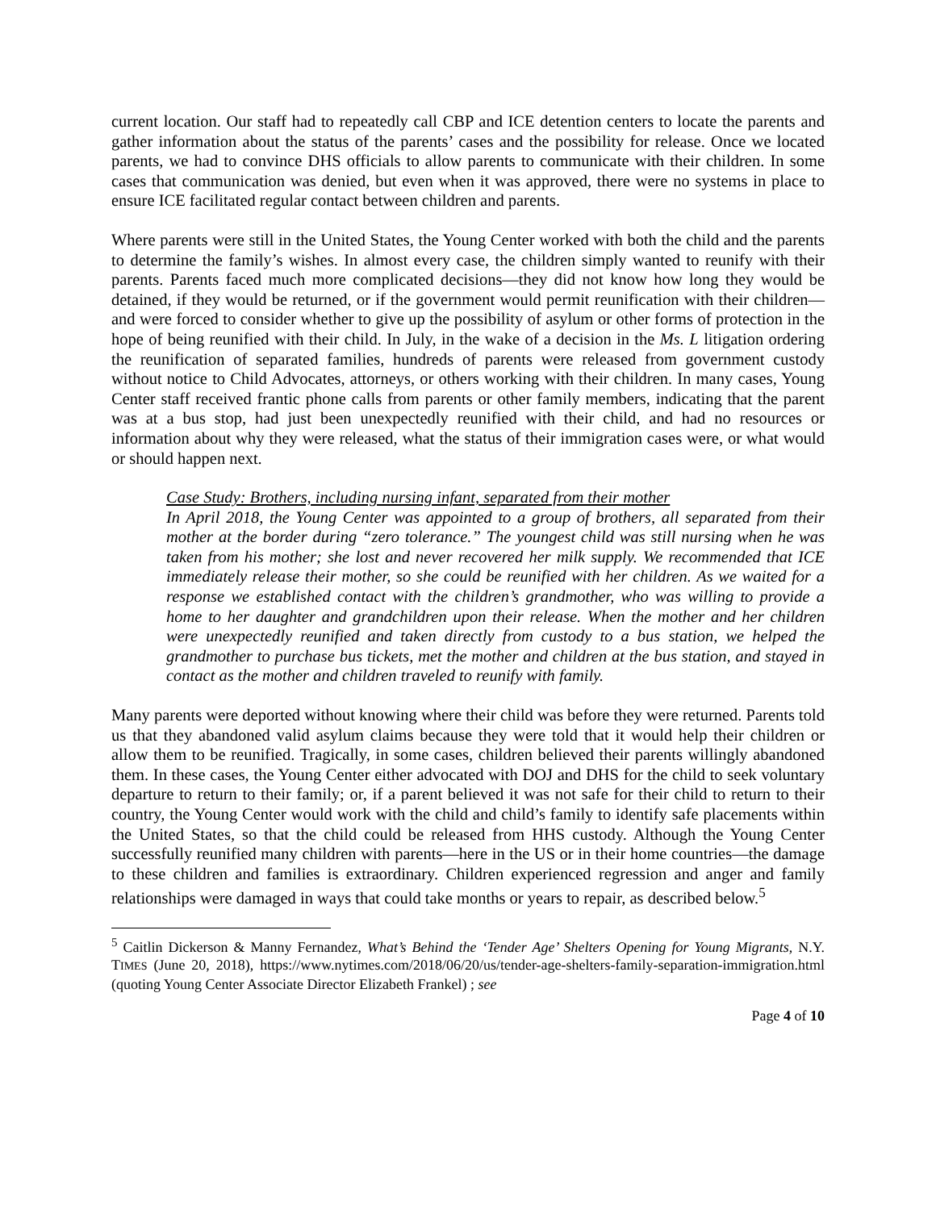current location. Our staff had to repeatedly call CBP and ICE detention centers to locate the parents and gather information about the status of the parents’ cases and the possibility for release. Once we located parents, we had to convince DHS officials to allow parents to communicate with their children. In some cases that communication was denied, but even when it was approved, there were no systems in place to ensure ICE facilitated regular contact between children and parents.
Where parents were still in the United States, the Young Center worked with both the child and the parents to determine the family’s wishes. In almost every case, the children simply wanted to reunify with their parents. Parents faced much more complicated decisions—they did not know how long they would be detained, if they would be returned, or if the government would permit reunification with their children—and were forced to consider whether to give up the possibility of asylum or other forms of protection in the hope of being reunified with their child. In July, in the wake of a decision in the Ms. L litigation ordering the reunification of separated families, hundreds of parents were released from government custody without notice to Child Advocates, attorneys, or others working with their children. In many cases, Young Center staff received frantic phone calls from parents or other family members, indicating that the parent was at a bus stop, had just been unexpectedly reunified with their child, and had no resources or information about why they were released, what the status of their immigration cases were, or what would or should happen next.
Case Study: Brothers, including nursing infant, separated from their mother
In April 2018, the Young Center was appointed to a group of brothers, all separated from their mother at the border during “zero tolerance.” The youngest child was still nursing when he was taken from his mother; she lost and never recovered her milk supply. We recommended that ICE immediately release their mother, so she could be reunified with her children. As we waited for a response we established contact with the children’s grandmother, who was willing to provide a home to her daughter and grandchildren upon their release. When the mother and her children were unexpectedly reunified and taken directly from custody to a bus station, we helped the grandmother to purchase bus tickets, met the mother and children at the bus station, and stayed in contact as the mother and children traveled to reunify with family.
Many parents were deported without knowing where their child was before they were returned. Parents told us that they abandoned valid asylum claims because they were told that it would help their children or allow them to be reunified. Tragically, in some cases, children believed their parents willingly abandoned them. In these cases, the Young Center either advocated with DOJ and DHS for the child to seek voluntary departure to return to their family; or, if a parent believed it was not safe for their child to return to their country, the Young Center would work with the child and child’s family to identify safe placements within the United States, so that the child could be released from HHS custody. Although the Young Center successfully reunified many children with parents—here in the US or in their home countries—the damage to these children and families is extraordinary. Children experienced regression and anger and family relationships were damaged in ways that could take months or years to repair, as described below.<sup>5</sup>
<sup>5</sup> Caitlin Dickerson & Manny Fernandez, What’s Behind the ‘Tender Age’ Shelters Opening for Young Migrants, N.Y. TIMES (June 20, 2018), https://www.nytimes.com/2018/06/20/us/tender-age-shelters-family-separation-immigration.html (quoting Young Center Associate Director Elizabeth Frankel) ; see
Page 4 of 10